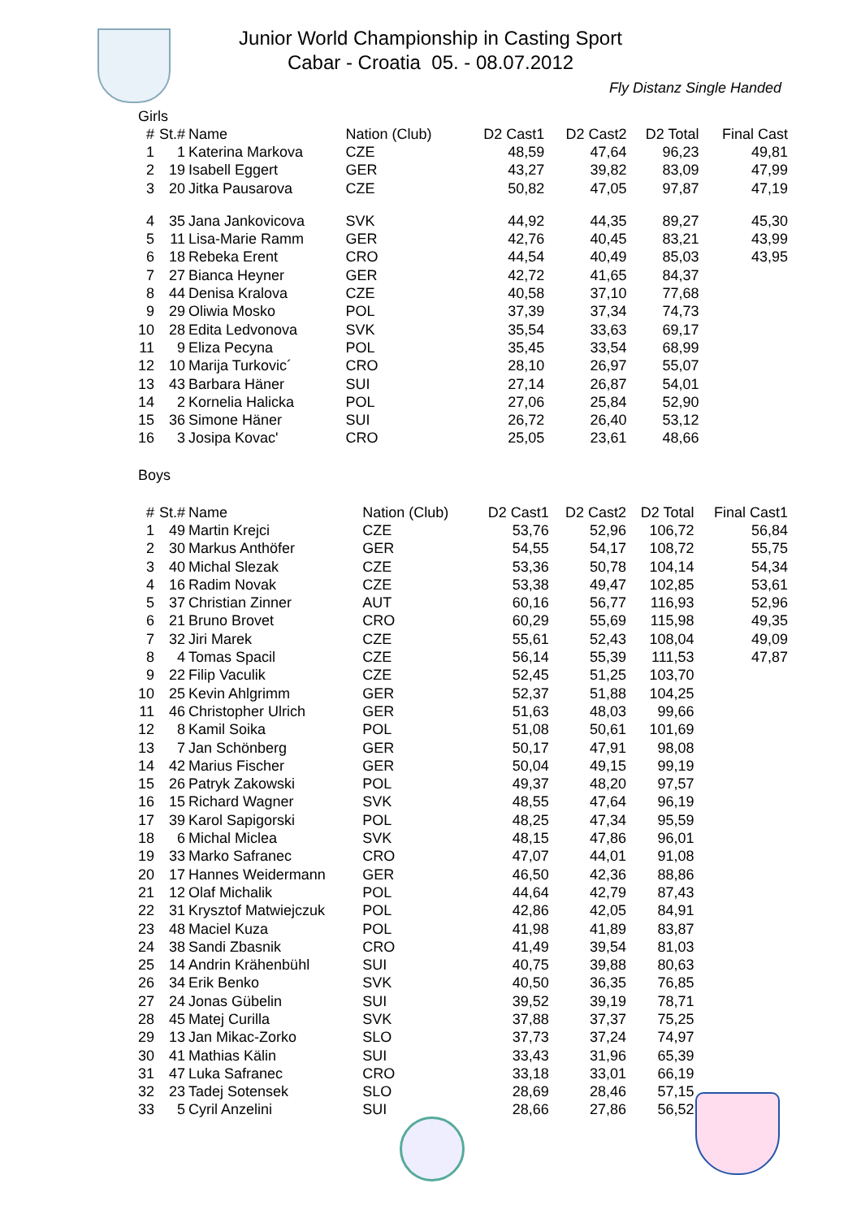Junior World Championship in Casting Sport
Cabar - Croatia 05. - 08.07.2012
Fly Distanz Single Handed
Girls
| # | St.# | Name | Nation (Club) | D2 Cast1 | D2 Cast2 | D2 Total | Final Cast |
| --- | --- | --- | --- | --- | --- | --- | --- |
| 1 | 1 | Katerina Markova | CZE | 48,59 | 47,64 | 96,23 | 49,81 |
| 2 | 19 | Isabell Eggert | GER | 43,27 | 39,82 | 83,09 | 47,99 |
| 3 | 20 | Jitka Pausarova | CZE | 50,82 | 47,05 | 97,87 | 47,19 |
| 4 | 35 | Jana Jankovicova | SVK | 44,92 | 44,35 | 89,27 | 45,30 |
| 5 | 11 | Lisa-Marie Ramm | GER | 42,76 | 40,45 | 83,21 | 43,99 |
| 6 | 18 | Rebeka Erent | CRO | 44,54 | 40,49 | 85,03 | 43,95 |
| 7 | 27 | Bianca Heyner | GER | 42,72 | 41,65 | 84,37 | |
| 8 | 44 | Denisa Kralova | CZE | 40,58 | 37,10 | 77,68 | |
| 9 | 29 | Oliwia Mosko | POL | 37,39 | 37,34 | 74,73 | |
| 10 | 28 | Edita Ledvonova | SVK | 35,54 | 33,63 | 69,17 | |
| 11 | 9 | Eliza Pecyna | POL | 35,45 | 33,54 | 68,99 | |
| 12 | 10 | Marija Turkovic´ | CRO | 28,10 | 26,97 | 55,07 | |
| 13 | 43 | Barbara Häner | SUI | 27,14 | 26,87 | 54,01 | |
| 14 | 2 | Kornelia Halicka | POL | 27,06 | 25,84 | 52,90 | |
| 15 | 36 | Simone Häner | SUI | 26,72 | 26,40 | 53,12 | |
| 16 | 3 | Josipa Kovac' | CRO | 25,05 | 23,61 | 48,66 | |
Boys
| # | St.# | Name | Nation (Club) | D2 Cast1 | D2 Cast2 | D2 Total | Final Cast1 |
| --- | --- | --- | --- | --- | --- | --- | --- |
| 1 | 49 | Martin Krejci | CZE | 53,76 | 52,96 | 106,72 | 56,84 |
| 2 | 30 | Markus Anthöfer | GER | 54,55 | 54,17 | 108,72 | 55,75 |
| 3 | 40 | Michal Slezak | CZE | 53,36 | 50,78 | 104,14 | 54,34 |
| 4 | 16 | Radim Novak | CZE | 53,38 | 49,47 | 102,85 | 53,61 |
| 5 | 37 | Christian Zinner | AUT | 60,16 | 56,77 | 116,93 | 52,96 |
| 6 | 21 | Bruno Brovet | CRO | 60,29 | 55,69 | 115,98 | 49,35 |
| 7 | 32 | Jiri Marek | CZE | 55,61 | 52,43 | 108,04 | 49,09 |
| 8 | 4 | Tomas Spacil | CZE | 56,14 | 55,39 | 111,53 | 47,87 |
| 9 | 22 | Filip Vaculik | CZE | 52,45 | 51,25 | 103,70 | |
| 10 | 25 | Kevin Ahlgrimm | GER | 52,37 | 51,88 | 104,25 | |
| 11 | 46 | Christopher Ulrich | GER | 51,63 | 48,03 | 99,66 | |
| 12 | 8 | Kamil Soika | POL | 51,08 | 50,61 | 101,69 | |
| 13 | 7 | Jan Schönberg | GER | 50,17 | 47,91 | 98,08 | |
| 14 | 42 | Marius Fischer | GER | 50,04 | 49,15 | 99,19 | |
| 15 | 26 | Patryk Zakowski | POL | 49,37 | 48,20 | 97,57 | |
| 16 | 15 | Richard Wagner | SVK | 48,55 | 47,64 | 96,19 | |
| 17 | 39 | Karol Sapigorski | POL | 48,25 | 47,34 | 95,59 | |
| 18 | 6 | Michal Miclea | SVK | 48,15 | 47,86 | 96,01 | |
| 19 | 33 | Marko Safranec | CRO | 47,07 | 44,01 | 91,08 | |
| 20 | 17 | Hannes Weidermann | GER | 46,50 | 42,36 | 88,86 | |
| 21 | 12 | Olaf Michalik | POL | 44,64 | 42,79 | 87,43 | |
| 22 | 31 | Krysztof Matwiejczuk | POL | 42,86 | 42,05 | 84,91 | |
| 23 | 48 | Maciel Kuza | POL | 41,98 | 41,89 | 83,87 | |
| 24 | 38 | Sandi Zbasnik | CRO | 41,49 | 39,54 | 81,03 | |
| 25 | 14 | Andrin Krähenbühl | SUI | 40,75 | 39,88 | 80,63 | |
| 26 | 34 | Erik Benko | SVK | 40,50 | 36,35 | 76,85 | |
| 27 | 24 | Jonas Gübelin | SUI | 39,52 | 39,19 | 78,71 | |
| 28 | 45 | Matej Curilla | SVK | 37,88 | 37,37 | 75,25 | |
| 29 | 13 | Jan Mikac-Zorko | SLO | 37,73 | 37,24 | 74,97 | |
| 30 | 41 | Mathias Kälin | SUI | 33,43 | 31,96 | 65,39 | |
| 31 | 47 | Luka Safranec | CRO | 33,18 | 33,01 | 66,19 | |
| 32 | 23 | Tadej Sotensek | SLO | 28,69 | 28,46 | 57,15 | |
| 33 | 5 | Cyril Anzelini | SUI | 28,66 | 27,86 | 56,52 | |